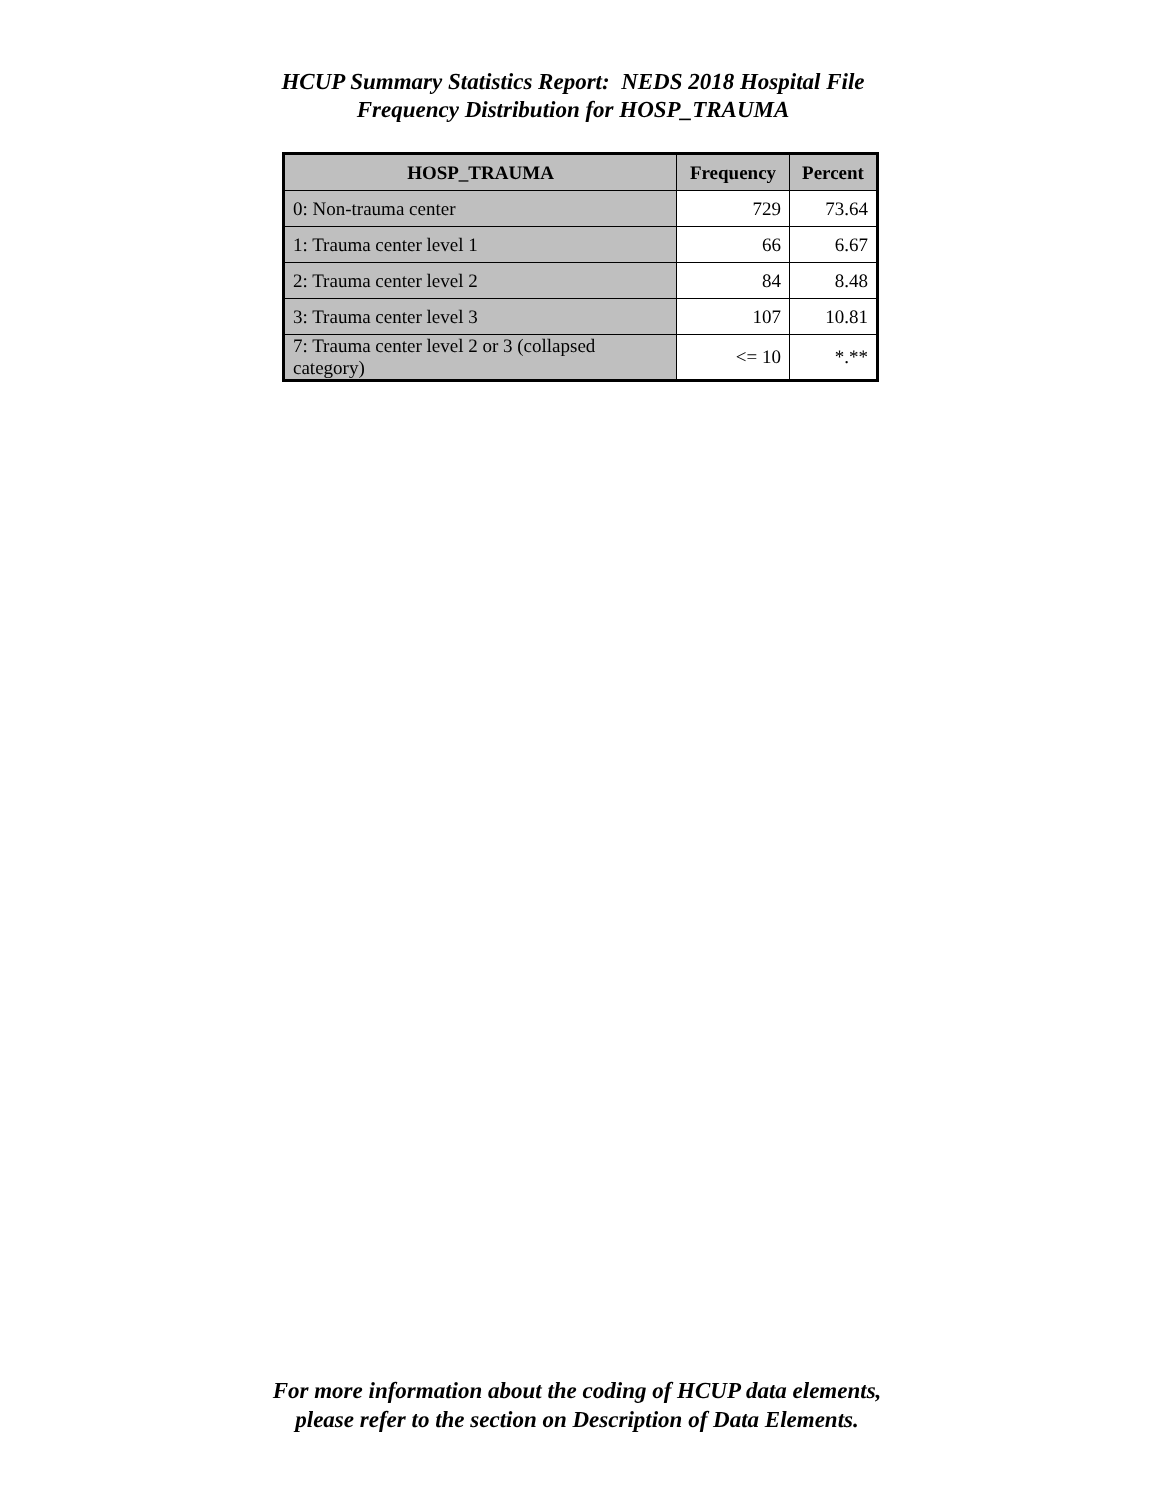HCUP Summary Statistics Report: NEDS 2018 Hospital File
Frequency Distribution for HOSP_TRAUMA
| HOSP_TRAUMA | Frequency | Percent |
| --- | --- | --- |
| 0: Non-trauma center | 729 | 73.64 |
| 1: Trauma center level 1 | 66 | 6.67 |
| 2: Trauma center level 2 | 84 | 8.48 |
| 3: Trauma center level 3 | 107 | 10.81 |
| 7: Trauma center level 2 or 3 (collapsed category) | <= 10 | *.** |
For more information about the coding of HCUP data elements,
please refer to the section on Description of Data Elements.